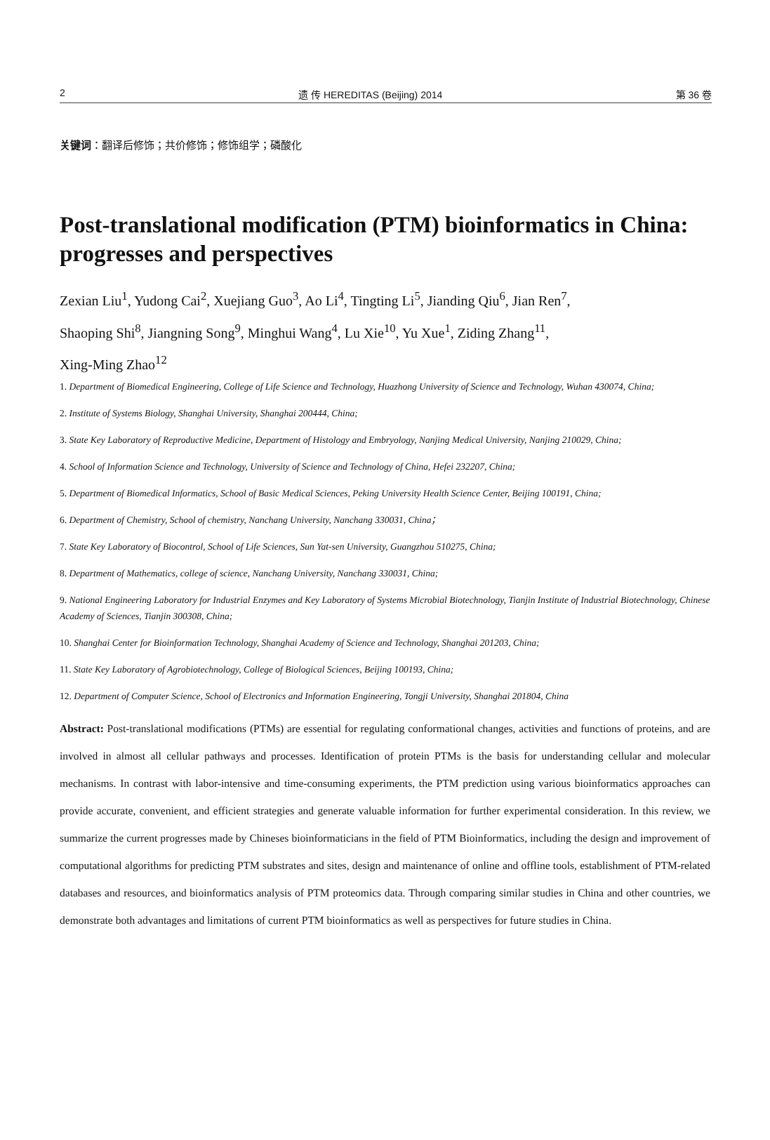2 遗 传 HEREDITAS (Beijing) 2014 第 36 卷
关键词：翻译后修饰；共价修饰；修饰组学；磷酸化
Post-translational modification (PTM) bioinformatics in China: progresses and perspectives
Zexian Liu<sup>1</sup>, Yudong Cai<sup>2</sup>, Xuejiang Guo<sup>3</sup>, Ao Li<sup>4</sup>, Tingting Li<sup>5</sup>, Jianding Qiu<sup>6</sup>, Jian Ren<sup>7</sup>,
Shaoping Shi<sup>8</sup>, Jiangning Song<sup>9</sup>, Minghui Wang<sup>4</sup>, Lu Xie<sup>10</sup>, Yu Xue<sup>1</sup>, Ziding Zhang<sup>11</sup>,
Xing-Ming Zhao<sup>12</sup>
1. Department of Biomedical Engineering, College of Life Science and Technology, Huazhong University of Science and Technology, Wuhan 430074, China;
2. Institute of Systems Biology, Shanghai University, Shanghai 200444, China;
3. State Key Laboratory of Reproductive Medicine, Department of Histology and Embryology, Nanjing Medical University, Nanjing 210029, China;
4. School of Information Science and Technology, University of Science and Technology of China, Hefei 232207, China;
5. Department of Biomedical Informatics, School of Basic Medical Sciences, Peking University Health Science Center, Beijing 100191, China;
6. Department of Chemistry, School of chemistry, Nanchang University, Nanchang 330031, China；
7. State Key Laboratory of Biocontrol, School of Life Sciences, Sun Yat-sen University, Guangzhou 510275, China;
8. Department of Mathematics, college of science, Nanchang University, Nanchang 330031, China;
9. National Engineering Laboratory for Industrial Enzymes and Key Laboratory of Systems Microbial Biotechnology, Tianjin Institute of Industrial Biotechnology, Chinese Academy of Sciences, Tianjin 300308, China;
10. Shanghai Center for Bioinformation Technology, Shanghai Academy of Science and Technology, Shanghai 201203, China;
11. State Key Laboratory of Agrobiotechnology, College of Biological Sciences, Beijing 100193, China;
12. Department of Computer Science, School of Electronics and Information Engineering, Tongji University, Shanghai 201804, China
Abstract: Post-translational modifications (PTMs) are essential for regulating conformational changes, activities and functions of proteins, and are involved in almost all cellular pathways and processes. Identification of protein PTMs is the basis for understanding cellular and molecular mechanisms. In contrast with labor-intensive and time-consuming experiments, the PTM prediction using various bioinformatics approaches can provide accurate, convenient, and efficient strategies and generate valuable information for further experimental consideration. In this review, we summarize the current progresses made by Chineses bioinformaticians in the field of PTM Bioinformatics, including the design and improvement of computational algorithms for predicting PTM substrates and sites, design and maintenance of online and offline tools, establishment of PTM-related databases and resources, and bioinformatics analysis of PTM proteomics data. Through comparing similar studies in China and other countries, we demonstrate both advantages and limitations of current PTM bioinformatics as well as perspectives for future studies in China.